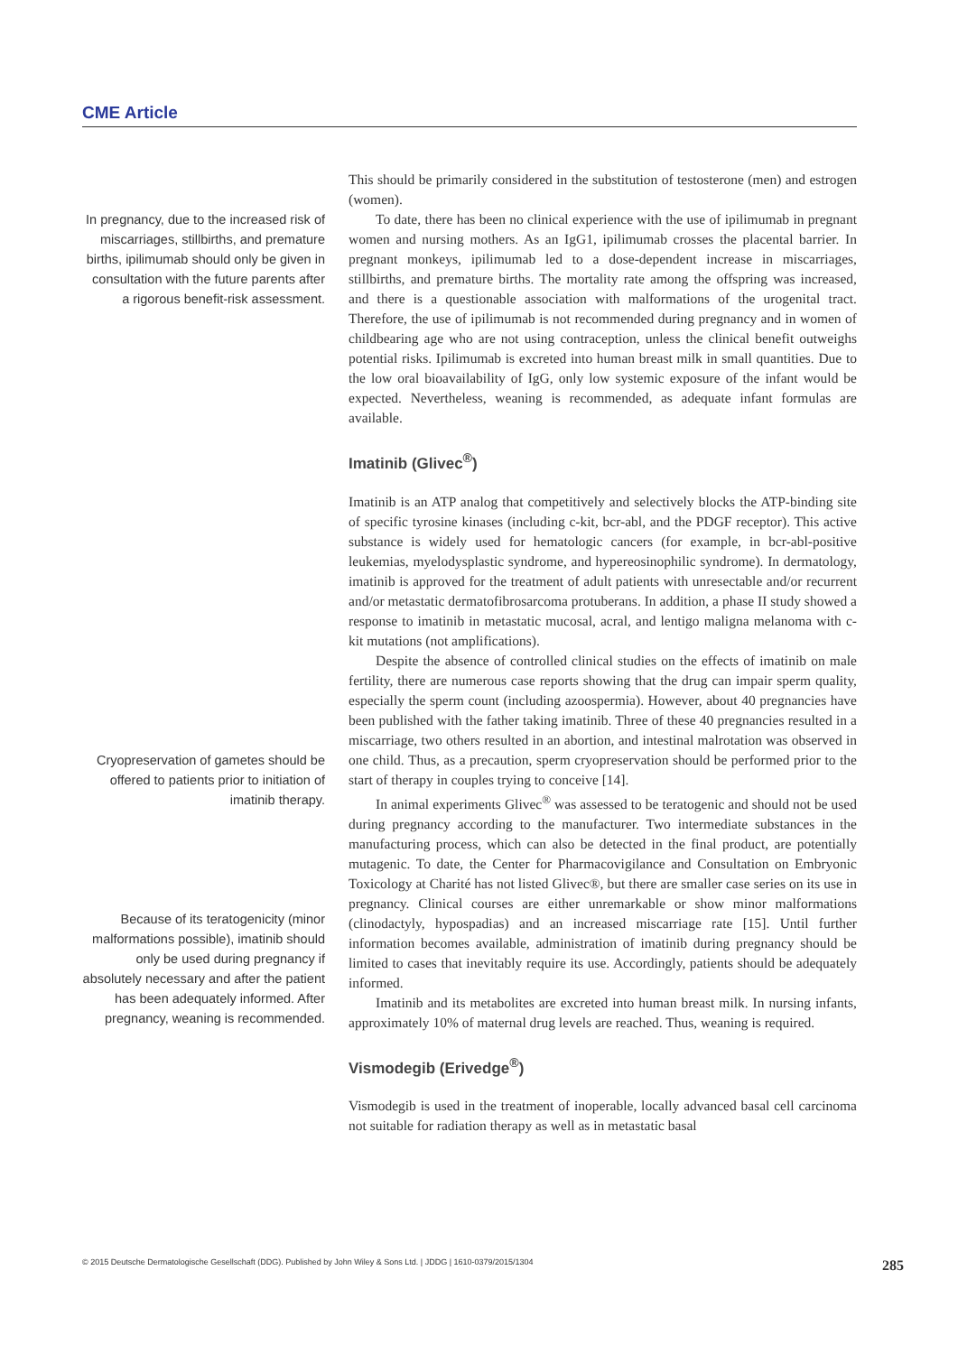CME Article
In pregnancy, due to the increased risk of miscarriages, stillbirths, and premature births, ipilimumab should only be given in consultation with the future parents after a rigorous benefit-risk assessment.
This should be primarily considered in the substitution of testosterone (men) and estrogen (women).
To date, there has been no clinical experience with the use of ipilimumab in pregnant women and nursing mothers. As an IgG1, ipilimumab crosses the placental barrier. In pregnant monkeys, ipilimumab led to a dose-dependent increase in miscarriages, stillbirths, and premature births. The mortality rate among the offspring was increased, and there is a questionable association with malformations of the urogenital tract. Therefore, the use of ipilimumab is not recommended during pregnancy and in women of childbearing age who are not using contraception, unless the clinical benefit outweighs potential risks. Ipilimumab is excreted into human breast milk in small quantities. Due to the low oral bioavailability of IgG, only low systemic exposure of the infant would be expected. Nevertheless, weaning is recommended, as adequate infant formulas are available.
Imatinib (Glivec<sup>®</sup>)
Imatinib is an ATP analog that competitively and selectively blocks the ATP-binding site of specific tyrosine kinases (including c-kit, bcr-abl, and the PDGF receptor). This active substance is widely used for hematologic cancers (for example, in bcr-abl-positive leukemias, myelodysplastic syndrome, and hypereosinophilic syndrome). In dermatology, imatinib is approved for the treatment of adult patients with unresectable and/or recurrent and/or metastatic dermatofibrosarcoma protuberans. In addition, a phase II study showed a response to imatinib in metastatic mucosal, acral, and lentigo maligna melanoma with c-kit mutations (not amplifications).
Cryopreservation of gametes should be offered to patients prior to initiation of imatinib therapy.
Because of its teratogenicity (minor malformations possible), imatinib should only be used during pregnancy if absolutely necessary and after the patient has been adequately informed. After pregnancy, weaning is recommended.
Despite the absence of controlled clinical studies on the effects of imatinib on male fertility, there are numerous case reports showing that the drug can impair sperm quality, especially the sperm count (including azoospermia). However, about 40 pregnancies have been published with the father taking imatinib. Three of these 40 pregnancies resulted in a miscarriage, two others resulted in an abortion, and intestinal malrotation was observed in one child. Thus, as a precaution, sperm cryopreservation should be performed prior to the start of therapy in couples trying to conceive [14].
In animal experiments Glivec<sup>®</sup> was assessed to be teratogenic and should not be used during pregnancy according to the manufacturer. Two intermediate substances in the manufacturing process, which can also be detected in the final product, are potentially mutagenic. To date, the Center for Pharmacovigilance and Consultation on Embryonic Toxicology at Charité has not listed Glivec®, but there are smaller case series on its use in pregnancy. Clinical courses are either unremarkable or show minor malformations (clinodactyly, hypospadias) and an increased miscarriage rate [15]. Until further information becomes available, administration of imatinib during pregnancy should be limited to cases that inevitably require its use. Accordingly, patients should be adequately informed.
Imatinib and its metabolites are excreted into human breast milk. In nursing infants, approximately 10% of maternal drug levels are reached. Thus, weaning is required.
Vismodegib (Erivedge<sup>®</sup>)
Vismodegib is used in the treatment of inoperable, locally advanced basal cell carcinoma not suitable for radiation therapy as well as in metastatic basal
© 2015 Deutsche Dermatologische Gesellschaft (DDG). Published by John Wiley & Sons Ltd. | JDDG | 1610-0379/2015/1304 285